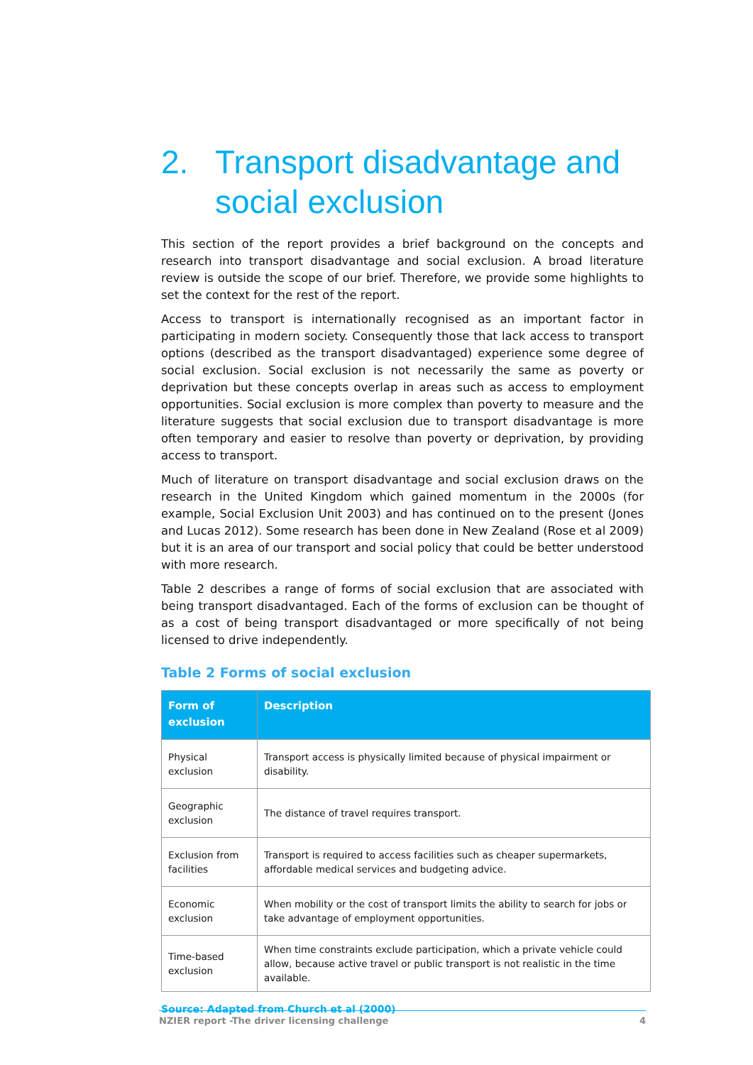2. Transport disadvantage and social exclusion
This section of the report provides a brief background on the concepts and research into transport disadvantage and social exclusion. A broad literature review is outside the scope of our brief. Therefore, we provide some highlights to set the context for the rest of the report.
Access to transport is internationally recognised as an important factor in participating in modern society. Consequently those that lack access to transport options (described as the transport disadvantaged) experience some degree of social exclusion. Social exclusion is not necessarily the same as poverty or deprivation but these concepts overlap in areas such as access to employment opportunities. Social exclusion is more complex than poverty to measure and the literature suggests that social exclusion due to transport disadvantage is more often temporary and easier to resolve than poverty or deprivation, by providing access to transport.
Much of literature on transport disadvantage and social exclusion draws on the research in the United Kingdom which gained momentum in the 2000s (for example, Social Exclusion Unit 2003) and has continued on to the present (Jones and Lucas 2012). Some research has been done in New Zealand (Rose et al 2009) but it is an area of our transport and social policy that could be better understood with more research.
Table 2 describes a range of forms of social exclusion that are associated with being transport disadvantaged. Each of the forms of exclusion can be thought of as a cost of being transport disadvantaged or more specifically of not being licensed to drive independently.
Table 2 Forms of social exclusion
| Form of exclusion | Description |
| --- | --- |
| Physical exclusion | Transport access is physically limited because of physical impairment or disability. |
| Geographic exclusion | The distance of travel requires transport. |
| Exclusion from facilities | Transport is required to access facilities such as cheaper supermarkets, affordable medical services and budgeting advice. |
| Economic exclusion | When mobility or the cost of transport limits the ability to search for jobs or take advantage of employment opportunities. |
| Time-based exclusion | When time constraints exclude participation, which a private vehicle could allow, because active travel or public transport is not realistic in the time available. |
Source: Adapted from Church et al (2000)
NZIER report -The driver licensing challenge 4